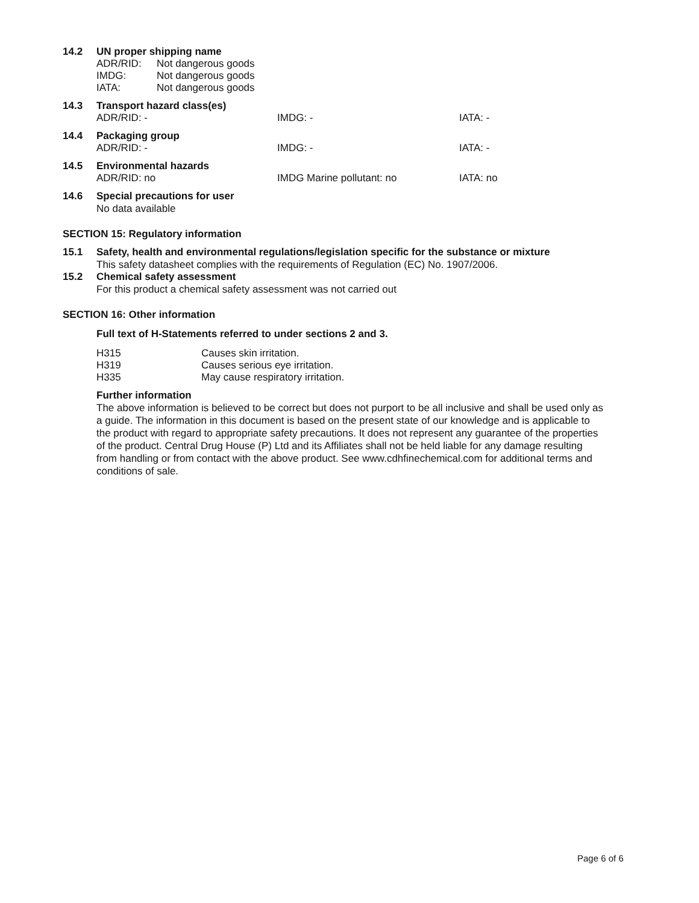14.2 UN proper shipping name
ADR/RID: Not dangerous goods
IMDG: Not dangerous goods
IATA: Not dangerous goods
14.3 Transport hazard class(es)
ADR/RID: - IMDG: - IATA: -
14.4 Packaging group
ADR/RID: - IMDG: - IATA: -
14.5 Environmental hazards
ADR/RID: no IMDG Marine pollutant: no IATA: no
14.6 Special precautions for user
No data available
SECTION 15: Regulatory information
15.1 Safety, health and environmental regulations/legislation specific for the substance or mixture
This safety datasheet complies with the requirements of Regulation (EC) No. 1907/2006.
15.2 Chemical safety assessment
For this product a chemical safety assessment was not carried out
SECTION 16: Other information
Full text of H-Statements referred to under sections 2 and 3.
H315 Causes skin irritation.
H319 Causes serious eye irritation.
H335 May cause respiratory irritation.
Further information
The above information is believed to be correct but does not purport to be all inclusive and shall be used only as a guide. The information in this document is based on the present state of our knowledge and is applicable to the product with regard to appropriate safety precautions. It does not represent any guarantee of the properties of the product. Central Drug House (P) Ltd and its Affiliates shall not be held liable for any damage resulting from handling or from contact with the above product. See www.cdhfinechemical.com for additional terms and conditions of sale.
Page 6 of 6